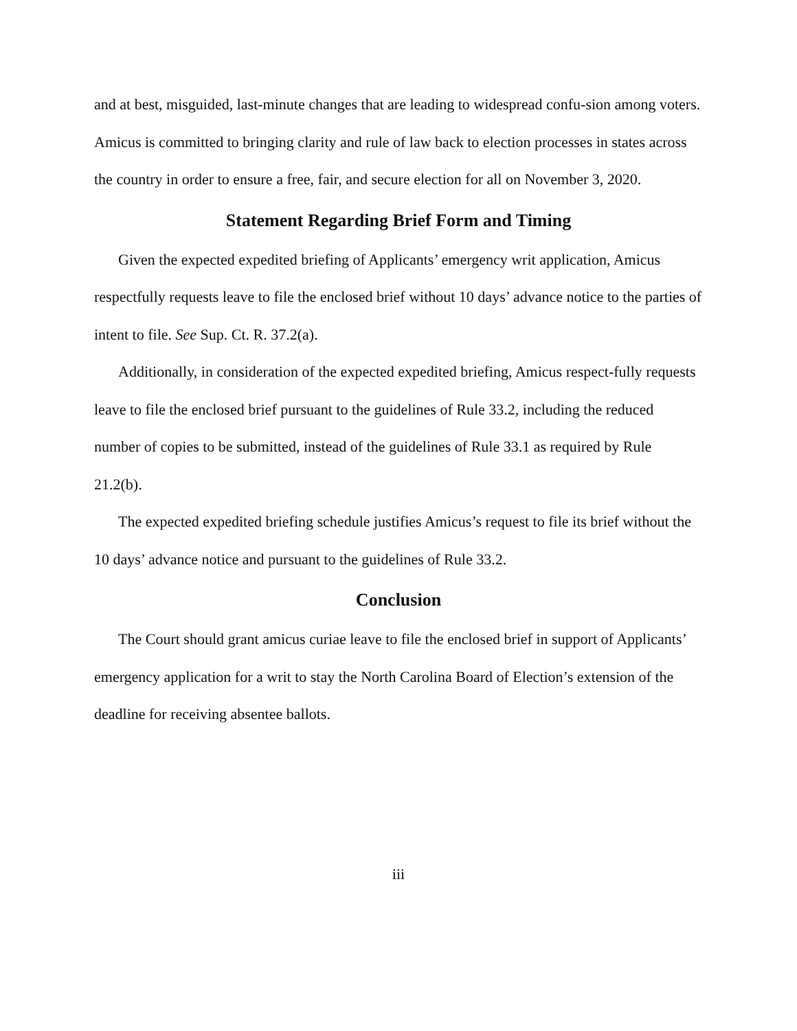and at best, misguided, last-minute changes that are leading to widespread confu-sion among voters. Amicus is committed to bringing clarity and rule of law back to election processes in states across the country in order to ensure a free, fair, and secure election for all on November 3, 2020.
Statement Regarding Brief Form and Timing
Given the expected expedited briefing of Applicants’ emergency writ application, Amicus respectfully requests leave to file the enclosed brief without 10 days’ advance notice to the parties of intent to file. See Sup. Ct. R. 37.2(a).
Additionally, in consideration of the expected expedited briefing, Amicus respect-fully requests leave to file the enclosed brief pursuant to the guidelines of Rule 33.2, including the reduced number of copies to be submitted, instead of the guidelines of Rule 33.1 as required by Rule 21.2(b).
The expected expedited briefing schedule justifies Amicus’s request to file its brief without the 10 days’ advance notice and pursuant to the guidelines of Rule 33.2.
Conclusion
The Court should grant amicus curiae leave to file the enclosed brief in support of Applicants’ emergency application for a writ to stay the North Carolina Board of Election’s extension of the deadline for receiving absentee ballots.
iii